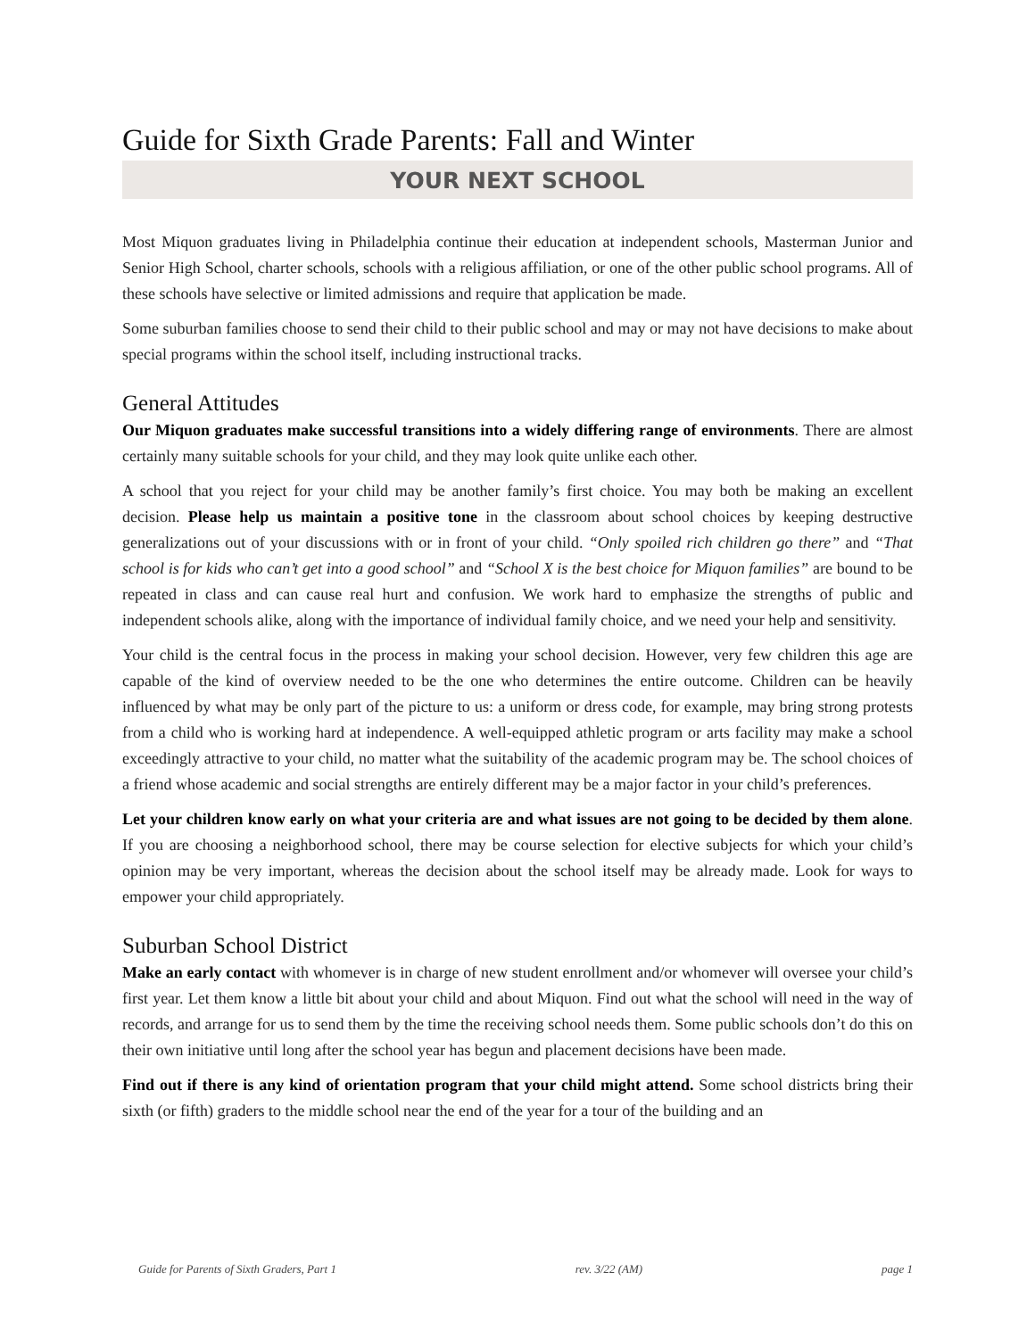Guide for Sixth Grade Parents: Fall and Winter
YOUR NEXT SCHOOL
Most Miquon graduates living in Philadelphia continue their education at independent schools, Masterman Junior and Senior High School, charter schools, schools with a religious affiliation, or one of the other public school programs. All of these schools have selective or limited admissions and require that application be made.
Some suburban families choose to send their child to their public school and may or may not have decisions to make about special programs within the school itself, including instructional tracks.
General Attitudes
Our Miquon graduates make successful transitions into a widely differing range of environments. There are almost certainly many suitable schools for your child, and they may look quite unlike each other.
A school that you reject for your child may be another family’s first choice. You may both be making an excellent decision. Please help us maintain a positive tone in the classroom about school choices by keeping destructive generalizations out of your discussions with or in front of your child. “Only spoiled rich children go there” and “That school is for kids who can’t get into a good school” and “School X is the best choice for Miquon families” are bound to be repeated in class and can cause real hurt and confusion. We work hard to emphasize the strengths of public and independent schools alike, along with the importance of individual family choice, and we need your help and sensitivity.
Your child is the central focus in the process in making your school decision. However, very few children this age are capable of the kind of overview needed to be the one who determines the entire outcome. Children can be heavily influenced by what may be only part of the picture to us: a uniform or dress code, for example, may bring strong protests from a child who is working hard at independence. A well-equipped athletic program or arts facility may make a school exceedingly attractive to your child, no matter what the suitability of the academic program may be. The school choices of a friend whose academic and social strengths are entirely different may be a major factor in your child’s preferences.
Let your children know early on what your criteria are and what issues are not going to be decided by them alone. If you are choosing a neighborhood school, there may be course selection for elective subjects for which your child’s opinion may be very important, whereas the decision about the school itself may be already made. Look for ways to empower your child appropriately.
Suburban School District
Make an early contact with whomever is in charge of new student enrollment and/or whomever will oversee your child’s first year. Let them know a little bit about your child and about Miquon. Find out what the school will need in the way of records, and arrange for us to send them by the time the receiving school needs them. Some public schools don’t do this on their own initiative until long after the school year has begun and placement decisions have been made.
Find out if there is any kind of orientation program that your child might attend. Some school districts bring their sixth (or fifth) graders to the middle school near the end of the year for a tour of the building and an
Guide for Parents of Sixth Graders, Part 1 rev. 3/22 (AM) page 1